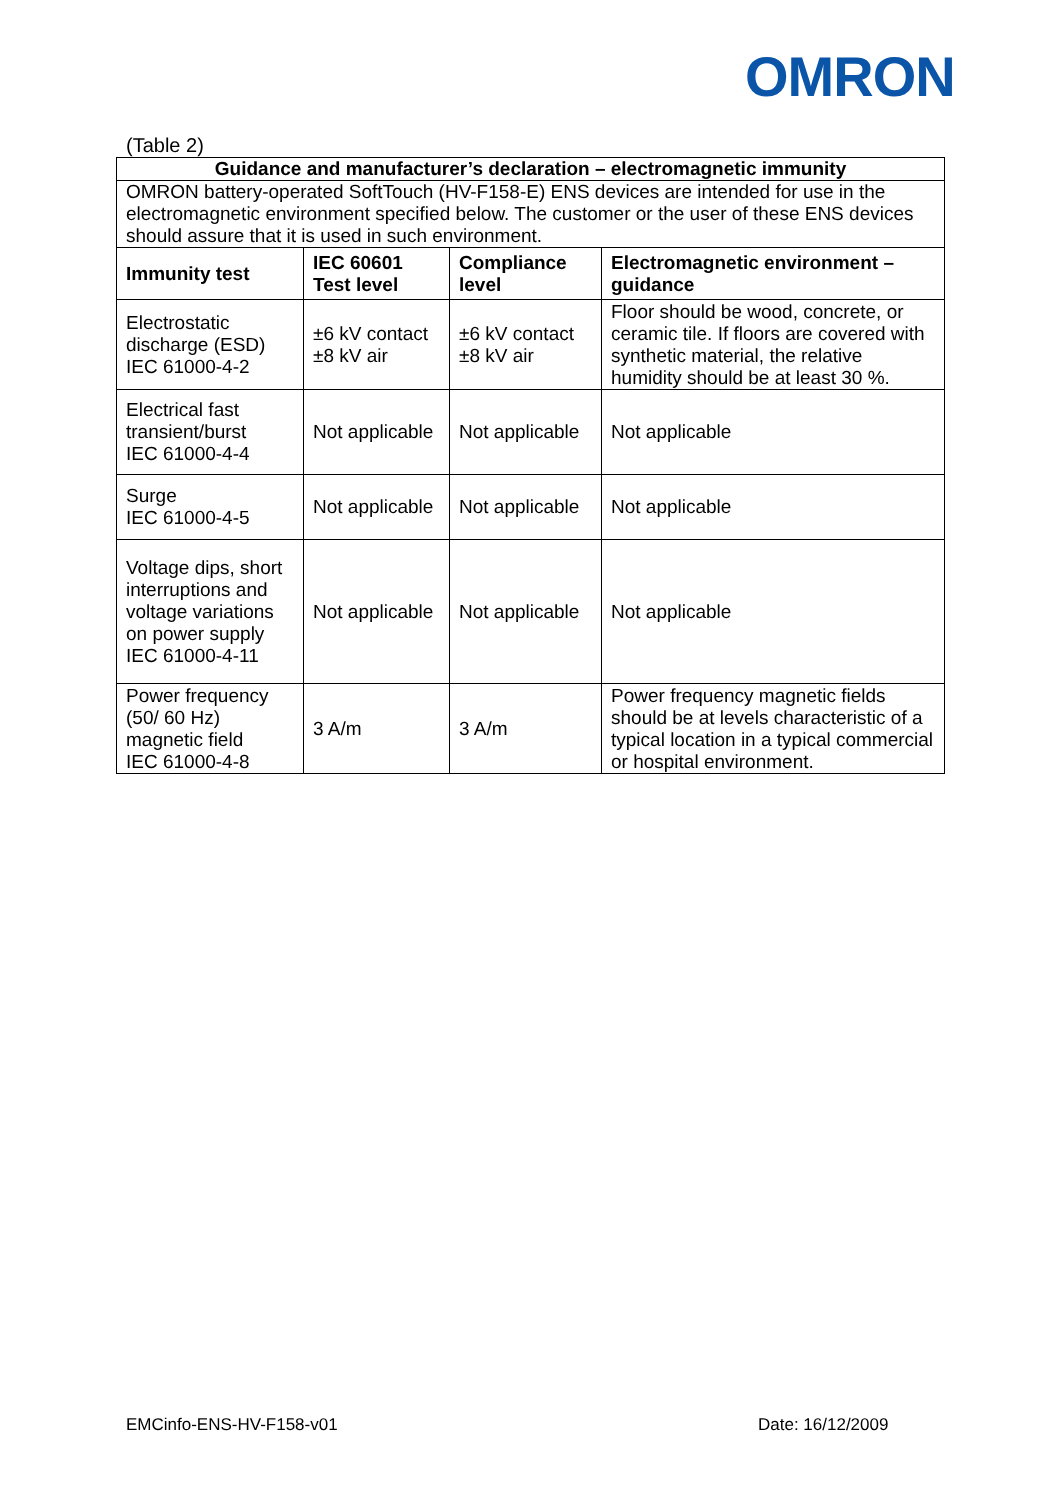OMRON
(Table 2)
| Guidance and manufacturer’s declaration – electromagnetic immunity | | | |
| --- | --- | --- | --- |
| OMRON battery-operated SoftTouch (HV-F158-E) ENS devices are intended for use in the electromagnetic environment specified below. The customer or the user of these ENS devices should assure that it is used in such environment. | | | |
| Immunity test | IEC 60601 Test level | Compliance level | Electromagnetic environment – guidance |
| Electrostatic discharge (ESD) IEC 61000-4-2 | ±6 kV contact ±8 kV air | ±6 kV contact ±8 kV air | Floor should be wood, concrete, or ceramic tile. If floors are covered with synthetic material, the relative humidity should be at least 30 %. |
| Electrical fast transient/burst IEC 61000-4-4 | Not applicable | Not applicable | Not applicable |
| Surge IEC 61000-4-5 | Not applicable | Not applicable | Not applicable |
| Voltage dips, short interruptions and voltage variations on power supply IEC 61000-4-11 | Not applicable | Not applicable | Not applicable |
| Power frequency (50/ 60 Hz) magnetic field IEC 61000-4-8 | 3 A/m | 3 A/m | Power frequency magnetic fields should be at levels characteristic of a typical location in a typical commercial or hospital environment. |
EMCinfo-ENS-HV-F158-v01 Date: 16/12/2009